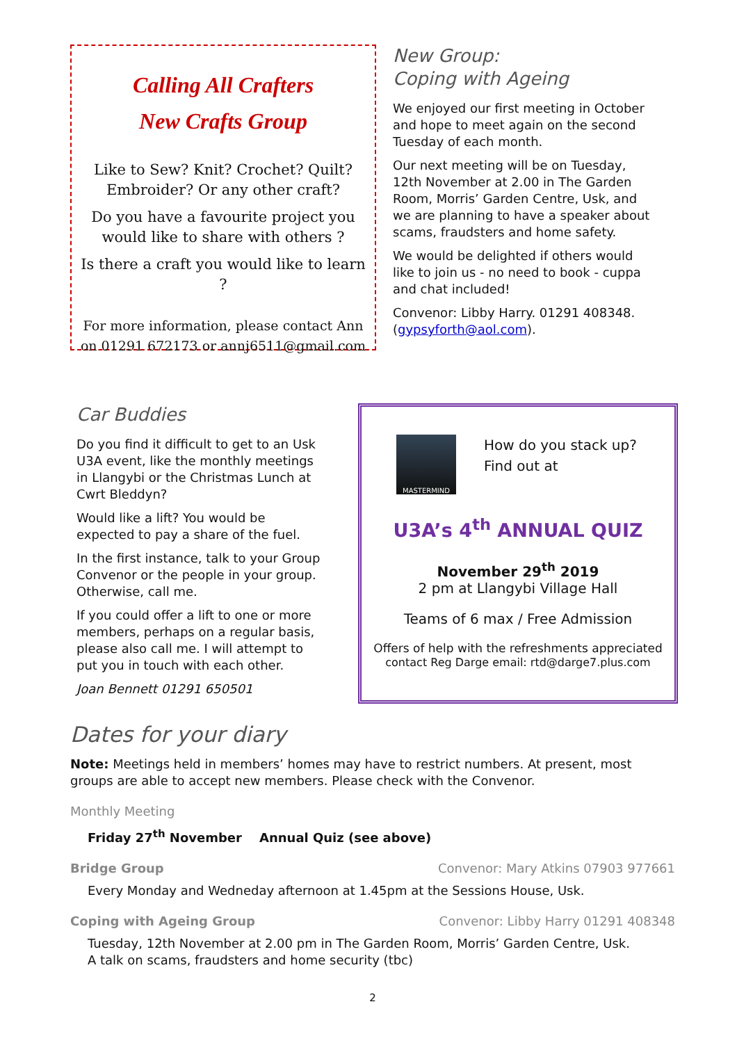Calling All Crafters
New Crafts Group
Like to Sew? Knit? Crochet? Quilt? Embroider? Or any other craft?
Do you have a favourite project you would like to share with others ?
Is there a craft you would like to learn ?
For more information, please contact Ann on 01291 672173 or annj6511@gmail.com
New Group:
Coping with Ageing
We enjoyed our first meeting in October and hope to meet again on the second Tuesday of each month.
Our next meeting will be on Tuesday, 12th November at 2.00 in The Garden Room, Morris’ Garden Centre, Usk, and we are planning to have a speaker about scams, fraudsters and home safety.
We would be delighted if others would like to join us - no need to book - cuppa and chat included!
Convenor: Libby Harry. 01291 408348. (gypsyforth@aol.com).
Car Buddies
Do you find it difficult to get to an Usk U3A event, like the monthly meetings in Llangybi or the Christmas Lunch at Cwrt Bleddyn?
Would like a lift? You would be expected to pay a share of the fuel.
In the first instance, talk to your Group Convenor or the people in your group. Otherwise, call me.
If you could offer a lift to one or more members, perhaps on a regular basis, please also call me. I will attempt to put you in touch with each other.
Joan Bennett 01291 650501
MASTERMIND
How do you stack up?
Find out at
U3A’s 4<sup>th</sup> ANNUAL QUIZ
November 29<sup>th</sup> 2019
2 pm at Llangybi Village Hall
Teams of 6 max / Free Admission
Offers of help with the refreshments appreciated
contact Reg Darge email: rtd@darge7.plus.com
Dates for your diary
Note: Meetings held in members’ homes may have to restrict numbers. At present, most groups are able to accept new members. Please check with the Convenor.
Monthly Meeting
Friday 27<sup>th</sup> November Annual Quiz (see above)
Bridge Group Convenor: Mary Atkins 07903 977661
Every Monday and Wedneday afternoon at 1.45pm at the Sessions House, Usk.
Coping with Ageing Group Convenor: Libby Harry 01291 408348
Tuesday, 12th November at 2.00 pm in The Garden Room, Morris’ Garden Centre, Usk.
A talk on scams, fraudsters and home security (tbc)
2